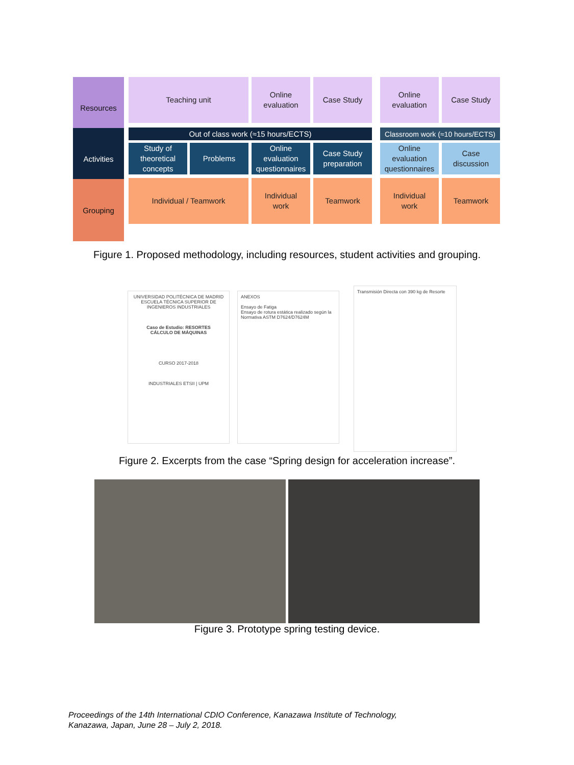Resources
Activities
Grouping
Teaching unit
Online
evaluation
Case Study
Online
evaluation
Case Study
Out of class work (≈15 hours/ECTS)
Classroom work (≈10 hours/ECTS)
Study of
theoretical
concepts
Problems
Online
evaluation
questionnaires
Case Study
preparation
Online
evaluation
questionnaires
Case
discussion
Individual / Teamwork
Individual
work
Teamwork
Individual
work
Teamwork
Figure 1. Proposed methodology, including resources, student activities and grouping.
UNIVERSIDAD POLITÉCNICA DE MADRID
ESCUELA TÉCNICA SUPERIOR DE INGENIEROS INDUSTRIALES
Caso de Estudio: RESORTES
CÁLCULO DE MÁQUINAS
CURSO 2017-2018
INDUSTRIALES ETSII | UPM
ANEXOS
Ensayo de Fatiga
Ensayo de rotura estática realizado según la Normativa ASTM D7624/D7624M
Transmisión Directa con 390 kg de Resorte
Figure 2. Excerpts from the case “Spring design for acceleration increase”.
Figure 3. Prototype spring testing device.
Proceedings of the 14th International CDIO Conference, Kanazawa Institute of Technology,
Kanazawa, Japan, June 28 – July 2, 2018.